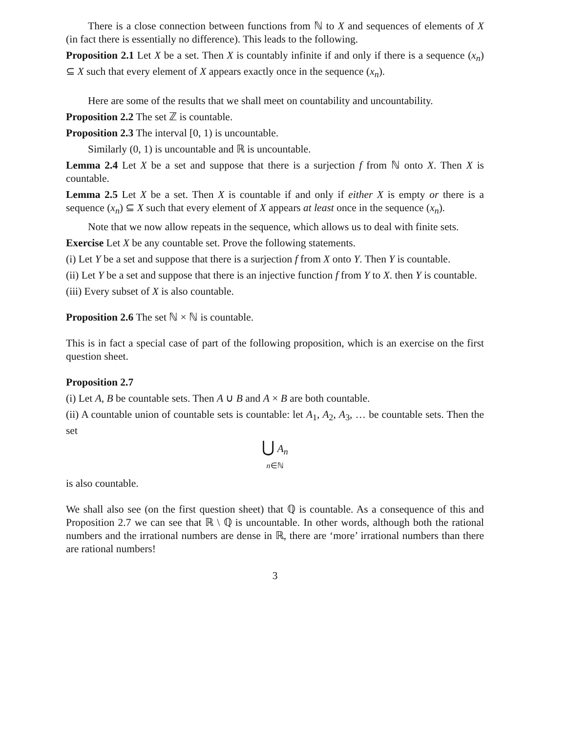There is a close connection between functions from ℕ to X and sequences of elements of X (in fact there is essentially no difference). This leads to the following.
Proposition 2.1 Let X be a set. Then X is countably infinite if and only if there is a sequence (x<sub>n</sub>) ⊆ X such that every element of X appears exactly once in the sequence (x<sub>n</sub>).
Here are some of the results that we shall meet on countability and uncountability.
Proposition 2.2 The set ℤ is countable.
Proposition 2.3 The interval [0, 1) is uncountable.
Similarly (0, 1) is uncountable and ℝ is uncountable.
Lemma 2.4 Let X be a set and suppose that there is a surjection f from ℕ onto X. Then X is countable.
Lemma 2.5 Let X be a set. Then X is countable if and only if either X is empty or there is a sequence (x<sub>n</sub>) ⊆ X such that every element of X appears at least once in the sequence (x<sub>n</sub>).
Note that we now allow repeats in the sequence, which allows us to deal with finite sets.
Exercise Let X be any countable set. Prove the following statements.
(i) Let Y be a set and suppose that there is a surjection f from X onto Y. Then Y is countable.
(ii) Let Y be a set and suppose that there is an injective function f from Y to X. then Y is countable.
(iii) Every subset of X is also countable.
Proposition 2.6 The set ℕ × ℕ is countable.
This is in fact a special case of part of the following proposition, which is an exercise on the first question sheet.
Proposition 2.7
(i) Let A, B be countable sets. Then A ∪ B and A × B are both countable.
(ii) A countable union of countable sets is countable: let A<sub>1</sub>, A<sub>2</sub>, A<sub>3</sub>, … be countable sets. Then the set
⋃ A<sub>n</sub>
n∈ℕ
is also countable.
We shall also see (on the first question sheet) that ℚ is countable. As a consequence of this and Proposition 2.7 we can see that ℝ \ ℚ is uncountable. In other words, although both the rational numbers and the irrational numbers are dense in ℝ, there are ‘more’ irrational numbers than there are rational numbers!
3